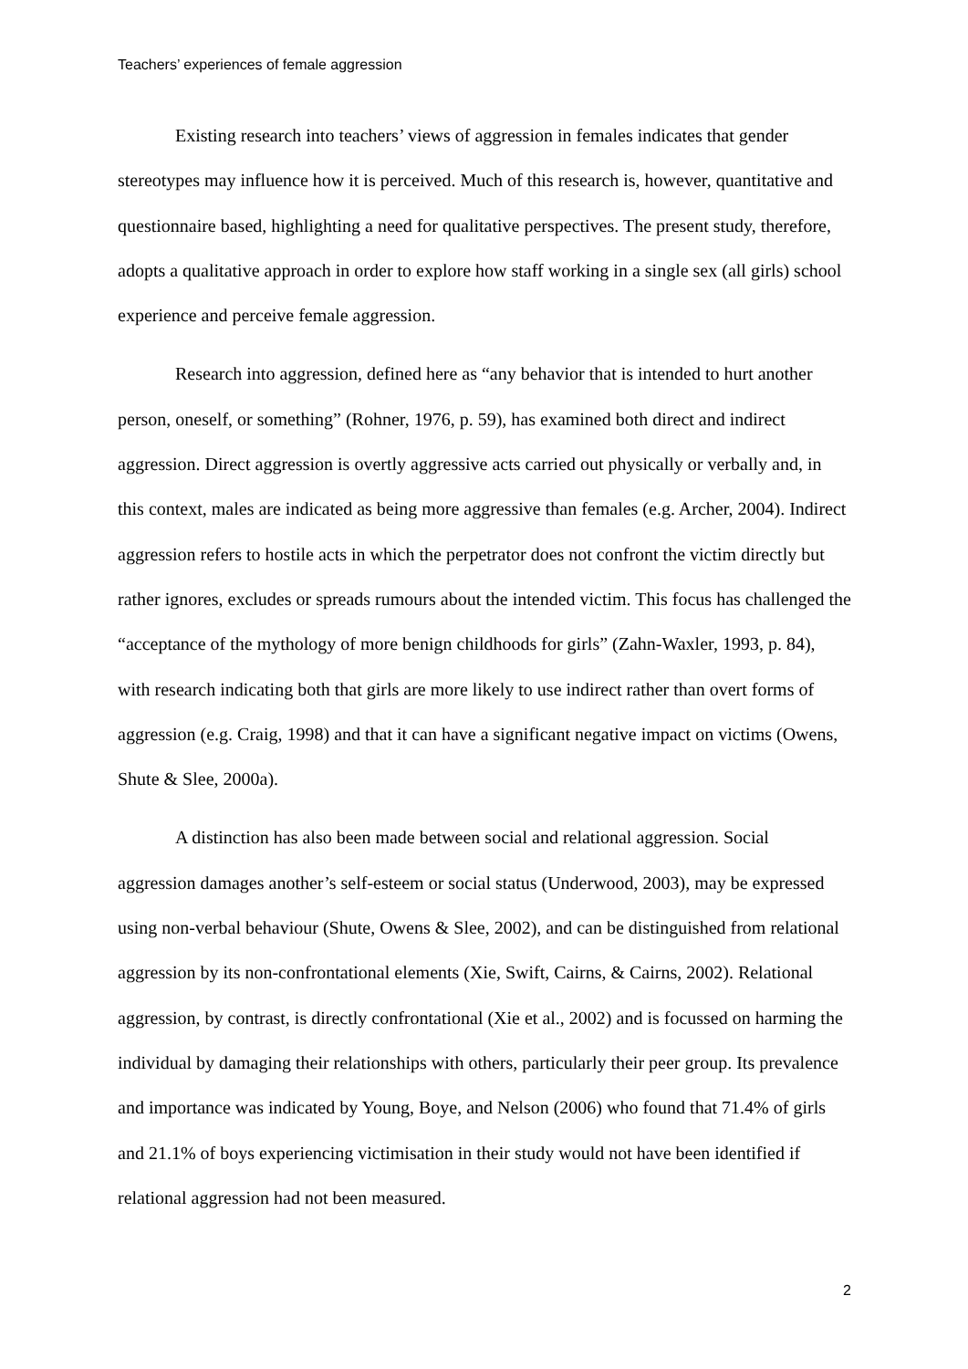Teachers’ experiences of female aggression
Existing research into teachers’ views of aggression in females indicates that gender stereotypes may influence how it is perceived. Much of this research is, however, quantitative and questionnaire based, highlighting a need for qualitative perspectives. The present study, therefore, adopts a qualitative approach in order to explore how staff working in a single sex (all girls) school experience and perceive female aggression.
Research into aggression, defined here as “any behavior that is intended to hurt another person, oneself, or something” (Rohner, 1976, p. 59), has examined both direct and indirect aggression. Direct aggression is overtly aggressive acts carried out physically or verbally and, in this context, males are indicated as being more aggressive than females (e.g. Archer, 2004). Indirect aggression refers to hostile acts in which the perpetrator does not confront the victim directly but rather ignores, excludes or spreads rumours about the intended victim. This focus has challenged the “acceptance of the mythology of more benign childhoods for girls” (Zahn-Waxler, 1993, p. 84), with research indicating both that girls are more likely to use indirect rather than overt forms of aggression (e.g. Craig, 1998) and that it can have a significant negative impact on victims (Owens, Shute & Slee, 2000a).
A distinction has also been made between social and relational aggression. Social aggression damages another’s self-esteem or social status (Underwood, 2003), may be expressed using non-verbal behaviour (Shute, Owens & Slee, 2002), and can be distinguished from relational aggression by its non-confrontational elements (Xie, Swift, Cairns, & Cairns, 2002). Relational aggression, by contrast, is directly confrontational (Xie et al., 2002) and is focussed on harming the individual by damaging their relationships with others, particularly their peer group. Its prevalence and importance was indicated by Young, Boye, and Nelson (2006) who found that 71.4% of girls and 21.1% of boys experiencing victimisation in their study would not have been identified if relational aggression had not been measured.
2